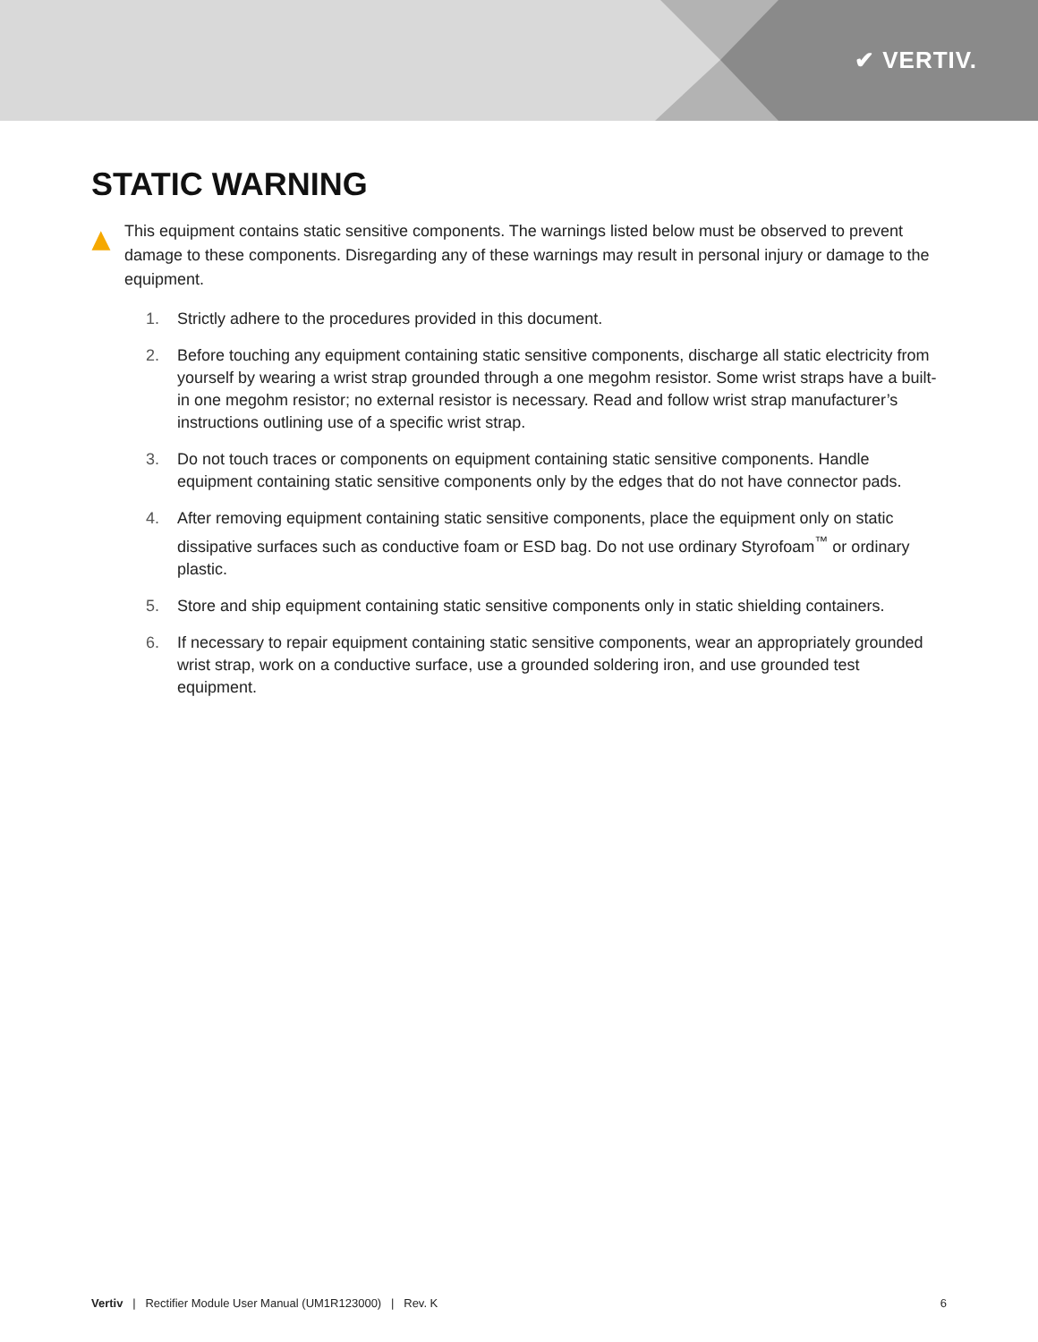✔ VERTIV.
STATIC WARNING
This equipment contains static sensitive components. The warnings listed below must be observed to prevent damage to these components. Disregarding any of these warnings may result in personal injury or damage to the equipment.
1. Strictly adhere to the procedures provided in this document.
2. Before touching any equipment containing static sensitive components, discharge all static electricity from yourself by wearing a wrist strap grounded through a one megohm resistor. Some wrist straps have a built-in one megohm resistor; no external resistor is necessary. Read and follow wrist strap manufacturer’s instructions outlining use of a specific wrist strap.
3. Do not touch traces or components on equipment containing static sensitive components. Handle equipment containing static sensitive components only by the edges that do not have connector pads.
4. After removing equipment containing static sensitive components, place the equipment only on static dissipative surfaces such as conductive foam or ESD bag. Do not use ordinary Styrofoam<sup>™</sup> or ordinary plastic.
5. Store and ship equipment containing static sensitive components only in static shielding containers.
6. If necessary to repair equipment containing static sensitive components, wear an appropriately grounded wrist strap, work on a conductive surface, use a grounded soldering iron, and use grounded test equipment.
Vertiv | Rectifier Module User Manual (UM1R123000) | Rev. K 6